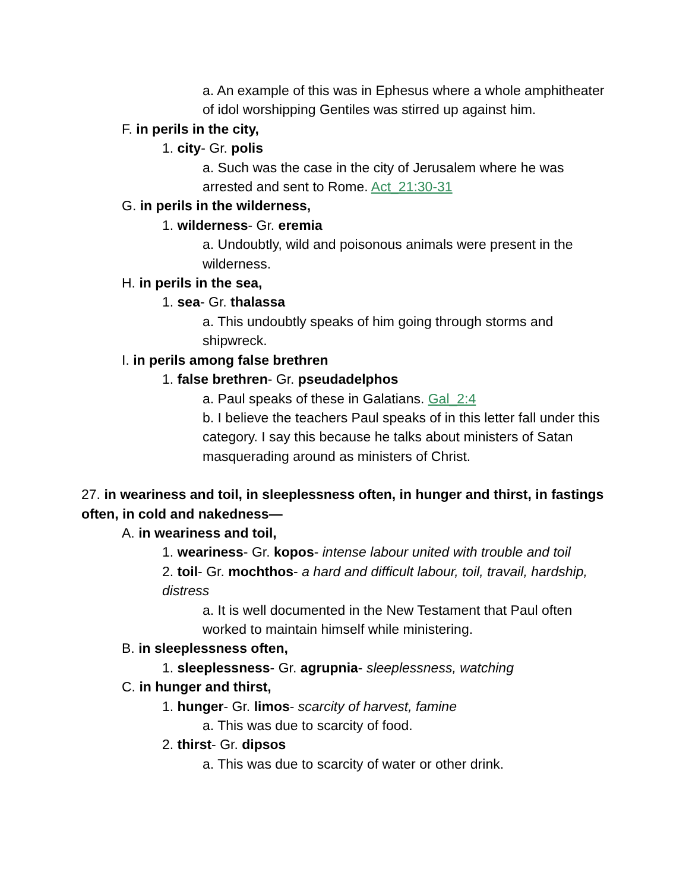a. An example of this was in Ephesus where a whole amphitheater of idol worshipping Gentiles was stirred up against him.
F. in perils in the city,
1. city- Gr. polis
a. Such was the case in the city of Jerusalem where he was arrested and sent to Rome. Act_21:30-31
G. in perils in the wilderness,
1. wilderness- Gr. eremia
a. Undoubtly, wild and poisonous animals were present in the wilderness.
H. in perils in the sea,
1. sea- Gr. thalassa
a. This undoubtly speaks of him going through storms and shipwreck.
I. in perils among false brethren
1. false brethren- Gr. pseudadelphos
a. Paul speaks of these in Galatians. Gal_2:4
b. I believe the teachers Paul speaks of in this letter fall under this category. I say this because he talks about ministers of Satan masquerading around as ministers of Christ.
27. in weariness and toil, in sleeplessness often, in hunger and thirst, in fastings often, in cold and nakedness—
A. in weariness and toil,
1. weariness- Gr. kopos- intense labour united with trouble and toil
2. toil- Gr. mochthos- a hard and difficult labour, toil, travail, hardship, distress
a. It is well documented in the New Testament that Paul often worked to maintain himself while ministering.
B. in sleeplessness often,
1. sleeplessness- Gr. agrupnia- sleeplessness, watching
C. in hunger and thirst,
1. hunger- Gr. limos- scarcity of harvest, famine
a. This was due to scarcity of food.
2. thirst- Gr. dipsos
a. This was due to scarcity of water or other drink.